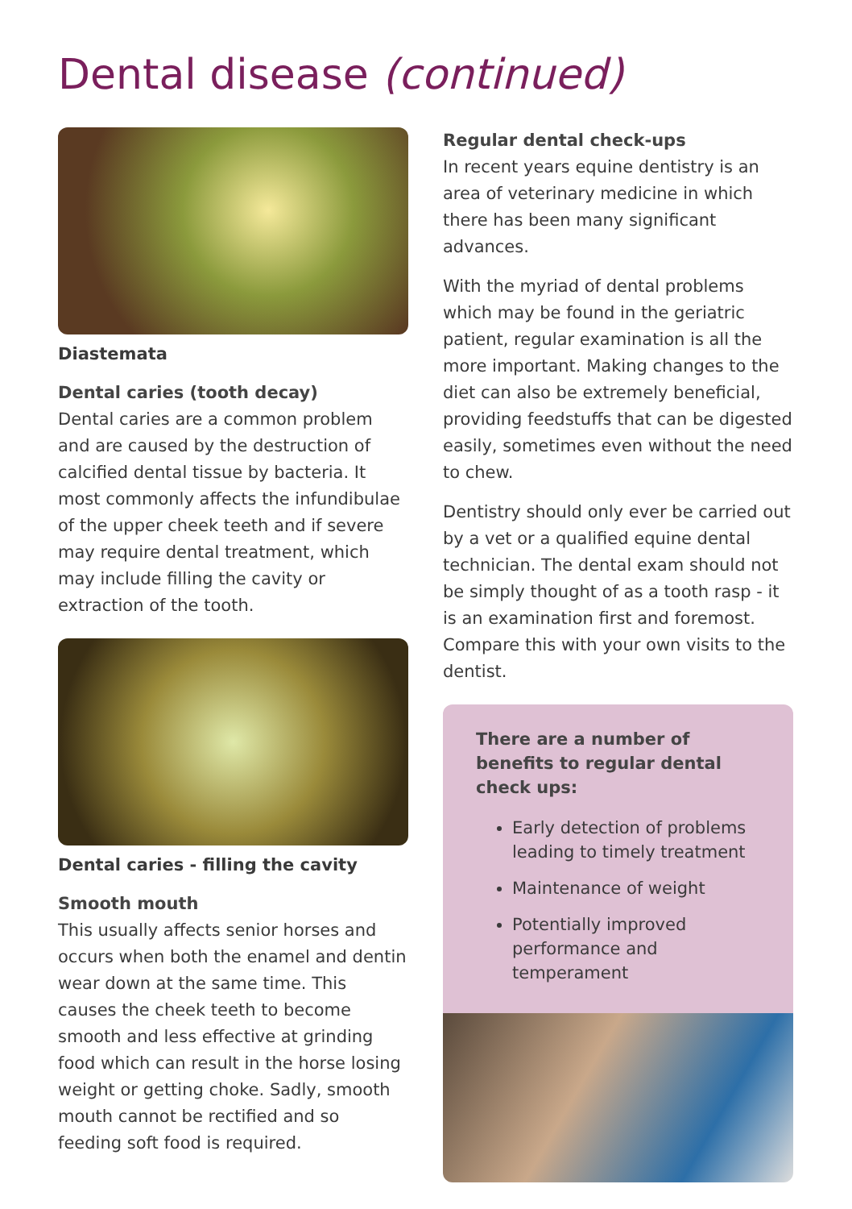Dental disease (continued)
Diastemata
Dental caries (tooth decay)
Dental caries are a common problem and are caused by the destruction of calcified dental tissue by bacteria. It most commonly affects the infundibulae of the upper cheek teeth and if severe may require dental treatment, which may include filling the cavity or extraction of the tooth.
Dental caries - filling the cavity
Smooth mouth
This usually affects senior horses and occurs when both the enamel and dentin wear down at the same time. This causes the cheek teeth to become smooth and less effective at grinding food which can result in the horse losing weight or getting choke. Sadly, smooth mouth cannot be rectified and so feeding soft food is required.
Regular dental check-ups
In recent years equine dentistry is an area of veterinary medicine in which there has been many significant advances.
With the myriad of dental problems which may be found in the geriatric patient, regular examination is all the more important. Making changes to the diet can also be extremely beneficial, providing feedstuffs that can be digested easily, sometimes even without the need to chew.
Dentistry should only ever be carried out by a vet or a qualified equine dental technician. The dental exam should not be simply thought of as a tooth rasp - it is an examination first and foremost. Compare this with your own visits to the dentist.
There are a number of benefits to regular dental check ups:
Early detection of problems leading to timely treatment
Maintenance of weight
Potentially improved performance and temperament